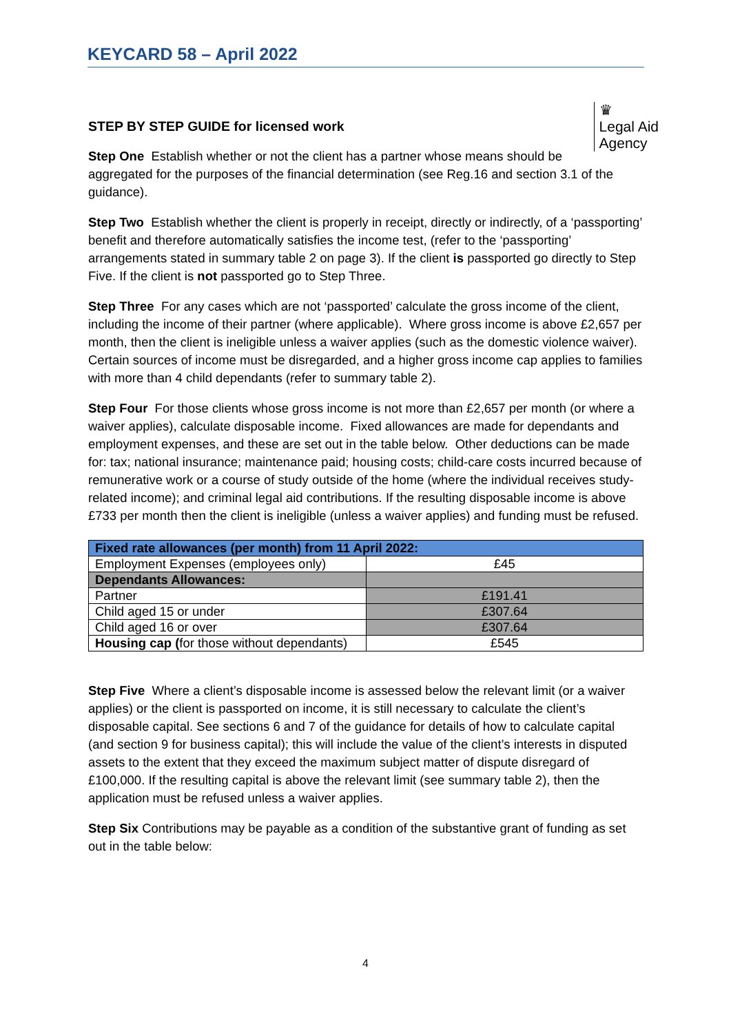KEYCARD 58 – April 2022
♛
Legal Aid
Agency
STEP BY STEP GUIDE for licensed work
Step One Establish whether or not the client has a partner whose means should be aggregated for the purposes of the financial determination (see Reg.16 and section 3.1 of the guidance).
Step Two Establish whether the client is properly in receipt, directly or indirectly, of a ‘passporting’ benefit and therefore automatically satisfies the income test, (refer to the ‘passporting’ arrangements stated in summary table 2 on page 3). If the client is passported go directly to Step Five. If the client is not passported go to Step Three.
Step Three For any cases which are not ‘passported’ calculate the gross income of the client, including the income of their partner (where applicable). Where gross income is above £2,657 per month, then the client is ineligible unless a waiver applies (such as the domestic violence waiver). Certain sources of income must be disregarded, and a higher gross income cap applies to families with more than 4 child dependants (refer to summary table 2).
Step Four For those clients whose gross income is not more than £2,657 per month (or where a waiver applies), calculate disposable income. Fixed allowances are made for dependants and employment expenses, and these are set out in the table below. Other deductions can be made for: tax; national insurance; maintenance paid; housing costs; child-care costs incurred because of remunerative work or a course of study outside of the home (where the individual receives study-related income); and criminal legal aid contributions. If the resulting disposable income is above £733 per month then the client is ineligible (unless a waiver applies) and funding must be refused.
| Fixed rate allowances (per month) from 11 April 2022: | |
| Employment Expenses (employees only) | £45 |
| Dependants Allowances: | |
| Partner | £191.41 |
| Child aged 15 or under | £307.64 |
| Child aged 16 or over | £307.64 |
| Housing cap ( for those without dependants) | £545 |
Step Five Where a client’s disposable income is assessed below the relevant limit (or a waiver applies) or the client is passported on income, it is still necessary to calculate the client’s disposable capital. See sections 6 and 7 of the guidance for details of how to calculate capital (and section 9 for business capital); this will include the value of the client’s interests in disputed assets to the extent that they exceed the maximum subject matter of dispute disregard of £100,000. If the resulting capital is above the relevant limit (see summary table 2), then the application must be refused unless a waiver applies.
Step Six Contributions may be payable as a condition of the substantive grant of funding as set out in the table below:
4